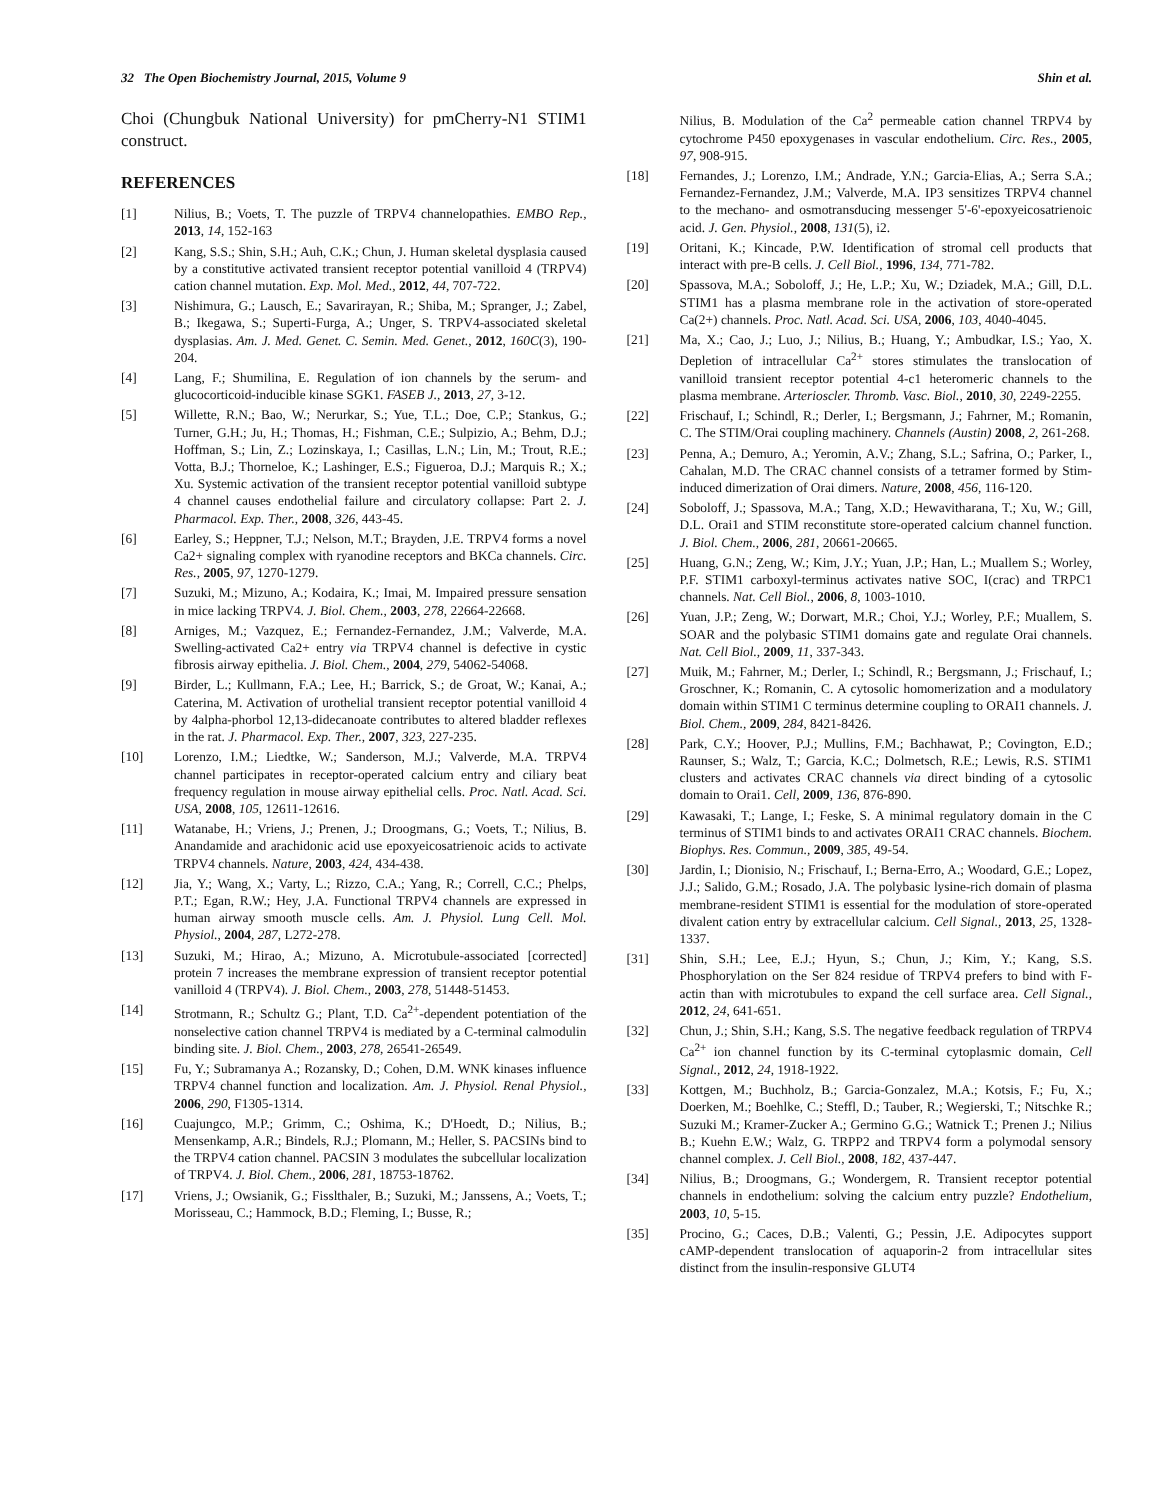32 The Open Biochemistry Journal, 2015, Volume 9 Shin et al.
Choi (Chungbuk National University) for pmCherry-N1 STIM1 construct.
REFERENCES
[1] Nilius, B.; Voets, T. The puzzle of TRPV4 channelopathies. EMBO Rep., 2013, 14, 152-163
[2] Kang, S.S.; Shin, S.H.; Auh, C.K.; Chun, J. Human skeletal dysplasia caused by a constitutive activated transient receptor potential vanilloid 4 (TRPV4) cation channel mutation. Exp. Mol. Med., 2012, 44, 707-722.
[3] Nishimura, G.; Lausch, E.; Savarirayan, R.; Shiba, M.; Spranger, J.; Zabel, B.; Ikegawa, S.; Superti-Furga, A.; Unger, S. TRPV4-associated skeletal dysplasias. Am. J. Med. Genet. C. Semin. Med. Genet., 2012, 160C(3), 190-204.
[4] Lang, F.; Shumilina, E. Regulation of ion channels by the serum- and glucocorticoid-inducible kinase SGK1. FASEB J., 2013, 27, 3-12.
[5] Willette, R.N.; Bao, W.; Nerurkar, S.; Yue, T.L.; Doe, C.P.; Stankus, G.; Turner, G.H.; Ju, H.; Thomas, H.; Fishman, C.E.; Sulpizio, A.; Behm, D.J.; Hoffman, S.; Lin, Z.; Lozinskaya, I.; Casillas, L.N.; Lin, M.; Trout, R.E.; Votta, B.J.; Thorneloe, K.; Lashinger, E.S.; Figueroa, D.J.; Marquis R.; X.; Xu. Systemic activation of the transient receptor potential vanilloid subtype 4 channel causes endothelial failure and circulatory collapse: Part 2. J. Pharmacol. Exp. Ther., 2008, 326, 443-45.
[6] Earley, S.; Heppner, T.J.; Nelson, M.T.; Brayden, J.E. TRPV4 forms a novel Ca2+ signaling complex with ryanodine receptors and BKCa channels. Circ. Res., 2005, 97, 1270-1279.
[7] Suzuki, M.; Mizuno, A.; Kodaira, K.; Imai, M. Impaired pressure sensation in mice lacking TRPV4. J. Biol. Chem., 2003, 278, 22664-22668.
[8] Arniges, M.; Vazquez, E.; Fernandez-Fernandez, J.M.; Valverde, M.A. Swelling-activated Ca2+ entry via TRPV4 channel is defective in cystic fibrosis airway epithelia. J. Biol. Chem., 2004, 279, 54062-54068.
[9] Birder, L.; Kullmann, F.A.; Lee, H.; Barrick, S.; de Groat, W.; Kanai, A.; Caterina, M. Activation of urothelial transient receptor potential vanilloid 4 by 4alpha-phorbol 12,13-didecanoate contributes to altered bladder reflexes in the rat. J. Pharmacol. Exp. Ther., 2007, 323, 227-235.
[10] Lorenzo, I.M.; Liedtke, W.; Sanderson, M.J.; Valverde, M.A. TRPV4 channel participates in receptor-operated calcium entry and ciliary beat frequency regulation in mouse airway epithelial cells. Proc. Natl. Acad. Sci. USA, 2008, 105, 12611-12616.
[11] Watanabe, H.; Vriens, J.; Prenen, J.; Droogmans, G.; Voets, T.; Nilius, B. Anandamide and arachidonic acid use epoxyeicosatrienoic acids to activate TRPV4 channels. Nature, 2003, 424, 434-438.
[12] Jia, Y.; Wang, X.; Varty, L.; Rizzo, C.A.; Yang, R.; Correll, C.C.; Phelps, P.T.; Egan, R.W.; Hey, J.A. Functional TRPV4 channels are expressed in human airway smooth muscle cells. Am. J. Physiol. Lung Cell. Mol. Physiol., 2004, 287, L272-278.
[13] Suzuki, M.; Hirao, A.; Mizuno, A. Microtubule-associated [corrected] protein 7 increases the membrane expression of transient receptor potential vanilloid 4 (TRPV4). J. Biol. Chem., 2003, 278, 51448-51453.
[14] Strotmann, R.; Schultz G.; Plant, T.D. Ca<sup>2+</sup>-dependent potentiation of the nonselective cation channel TRPV4 is mediated by a C-terminal calmodulin binding site. J. Biol. Chem., 2003, 278, 26541-26549.
[15] Fu, Y.; Subramanya A.; Rozansky, D.; Cohen, D.M. WNK kinases influence TRPV4 channel function and localization. Am. J. Physiol. Renal Physiol., 2006, 290, F1305-1314.
[16] Cuajungco, M.P.; Grimm, C.; Oshima, K.; D'Hoedt, D.; Nilius, B.; Mensenkamp, A.R.; Bindels, R.J.; Plomann, M.; Heller, S. PACSINs bind to the TRPV4 cation channel. PACSIN 3 modulates the subcellular localization of TRPV4. J. Biol. Chem., 2006, 281, 18753-18762.
[17] Vriens, J.; Owsianik, G.; Fisslthaler, B.; Suzuki, M.; Janssens, A.; Voets, T.; Morisseau, C.; Hammock, B.D.; Fleming, I.; Busse, R.;
Nilius, B. Modulation of the Ca<sup>2</sup> permeable cation channel TRPV4 by cytochrome P450 epoxygenases in vascular endothelium. Circ. Res., 2005, 97, 908-915.
[18] Fernandes, J.; Lorenzo, I.M.; Andrade, Y.N.; Garcia-Elias, A.; Serra S.A.; Fernandez-Fernandez, J.M.; Valverde, M.A. IP3 sensitizes TRPV4 channel to the mechano- and osmotransducing messenger 5'-6'-epoxyeicosatrienoic acid. J. Gen. Physiol., 2008, 131(5), i2.
[19] Oritani, K.; Kincade, P.W. Identification of stromal cell products that interact with pre-B cells. J. Cell Biol., 1996, 134, 771-782.
[20] Spassova, M.A.; Soboloff, J.; He, L.P.; Xu, W.; Dziadek, M.A.; Gill, D.L. STIM1 has a plasma membrane role in the activation of store-operated Ca(2+) channels. Proc. Natl. Acad. Sci. USA, 2006, 103, 4040-4045.
[21] Ma, X.; Cao, J.; Luo, J.; Nilius, B.; Huang, Y.; Ambudkar, I.S.; Yao, X. Depletion of intracellular Ca<sup>2+</sup> stores stimulates the translocation of vanilloid transient receptor potential 4-c1 heteromeric channels to the plasma membrane. Arterioscler. Thromb. Vasc. Biol., 2010, 30, 2249-2255.
[22] Frischauf, I.; Schindl, R.; Derler, I.; Bergsmann, J.; Fahrner, M.; Romanin, C. The STIM/Orai coupling machinery. Channels (Austin) 2008, 2, 261-268.
[23] Penna, A.; Demuro, A.; Yeromin, A.V.; Zhang, S.L.; Safrina, O.; Parker, I., Cahalan, M.D. The CRAC channel consists of a tetramer formed by Stim-induced dimerization of Orai dimers. Nature, 2008, 456, 116-120.
[24] Soboloff, J.; Spassova, M.A.; Tang, X.D.; Hewavitharana, T.; Xu, W.; Gill, D.L. Orai1 and STIM reconstitute store-operated calcium channel function. J. Biol. Chem., 2006, 281, 20661-20665.
[25] Huang, G.N.; Zeng, W.; Kim, J.Y.; Yuan, J.P.; Han, L.; Muallem S.; Worley, P.F. STIM1 carboxyl-terminus activates native SOC, I(crac) and TRPC1 channels. Nat. Cell Biol., 2006, 8, 1003-1010.
[26] Yuan, J.P.; Zeng, W.; Dorwart, M.R.; Choi, Y.J.; Worley, P.F.; Muallem, S. SOAR and the polybasic STIM1 domains gate and regulate Orai channels. Nat. Cell Biol., 2009, 11, 337-343.
[27] Muik, M.; Fahrner, M.; Derler, I.; Schindl, R.; Bergsmann, J.; Frischauf, I.; Groschner, K.; Romanin, C. A cytosolic homomerization and a modulatory domain within STIM1 C terminus determine coupling to ORAI1 channels. J. Biol. Chem., 2009, 284, 8421-8426.
[28] Park, C.Y.; Hoover, P.J.; Mullins, F.M.; Bachhawat, P.; Covington, E.D.; Raunser, S.; Walz, T.; Garcia, K.C.; Dolmetsch, R.E.; Lewis, R.S. STIM1 clusters and activates CRAC channels via direct binding of a cytosolic domain to Orai1. Cell, 2009, 136, 876-890.
[29] Kawasaki, T.; Lange, I.; Feske, S. A minimal regulatory domain in the C terminus of STIM1 binds to and activates ORAI1 CRAC channels. Biochem. Biophys. Res. Commun., 2009, 385, 49-54.
[30] Jardin, I.; Dionisio, N.; Frischauf, I.; Berna-Erro, A.; Woodard, G.E.; Lopez, J.J.; Salido, G.M.; Rosado, J.A. The polybasic lysine-rich domain of plasma membrane-resident STIM1 is essential for the modulation of store-operated divalent cation entry by extracellular calcium. Cell Signal., 2013, 25, 1328-1337.
[31] Shin, S.H.; Lee, E.J.; Hyun, S.; Chun, J.; Kim, Y.; Kang, S.S. Phosphorylation on the Ser 824 residue of TRPV4 prefers to bind with F-actin than with microtubules to expand the cell surface area. Cell Signal., 2012, 24, 641-651.
[32] Chun, J.; Shin, S.H.; Kang, S.S. The negative feedback regulation of TRPV4 Ca<sup>2+</sup> ion channel function by its C-terminal cytoplasmic domain, Cell Signal., 2012, 24, 1918-1922.
[33] Kottgen, M.; Buchholz, B.; Garcia-Gonzalez, M.A.; Kotsis, F.; Fu, X.; Doerken, M.; Boehlke, C.; Steffl, D.; Tauber, R.; Wegierski, T.; Nitschke R.; Suzuki M.; Kramer-Zucker A.; Germino G.G.; Watnick T.; Prenen J.; Nilius B.; Kuehn E.W.; Walz, G. TRPP2 and TRPV4 form a polymodal sensory channel complex. J. Cell Biol., 2008, 182, 437-447.
[34] Nilius, B.; Droogmans, G.; Wondergem, R. Transient receptor potential channels in endothelium: solving the calcium entry puzzle? Endothelium, 2003, 10, 5-15.
[35] Procino, G.; Caces, D.B.; Valenti, G.; Pessin, J.E. Adipocytes support cAMP-dependent translocation of aquaporin-2 from intracellular sites distinct from the insulin-responsive GLUT4